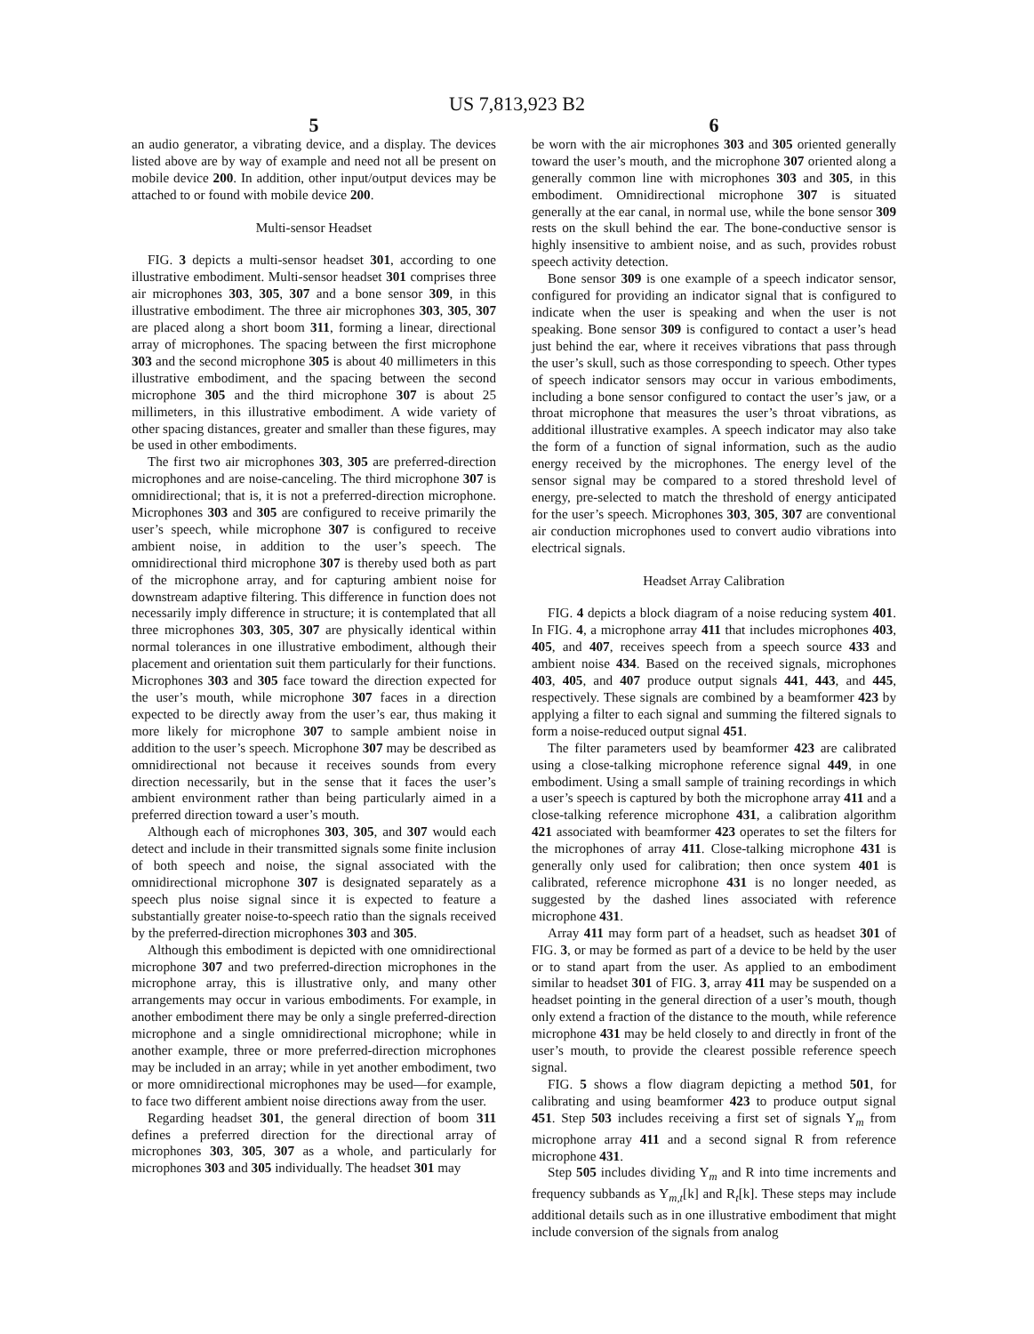US 7,813,923 B2
5
an audio generator, a vibrating device, and a display. The devices listed above are by way of example and need not all be present on mobile device 200. In addition, other input/output devices may be attached to or found with mobile device 200.
Multi-sensor Headset
FIG. 3 depicts a multi-sensor headset 301, according to one illustrative embodiment. Multi-sensor headset 301 comprises three air microphones 303, 305, 307 and a bone sensor 309, in this illustrative embodiment. The three air microphones 303, 305, 307 are placed along a short boom 311, forming a linear, directional array of microphones. The spacing between the first microphone 303 and the second microphone 305 is about 40 millimeters in this illustrative embodiment, and the spacing between the second microphone 305 and the third microphone 307 is about 25 millimeters, in this illustrative embodiment. A wide variety of other spacing distances, greater and smaller than these figures, may be used in other embodiments.
The first two air microphones 303, 305 are preferred-direction microphones and are noise-canceling. The third microphone 307 is omnidirectional; that is, it is not a preferred-direction microphone. Microphones 303 and 305 are configured to receive primarily the user’s speech, while microphone 307 is configured to receive ambient noise, in addition to the user’s speech. The omnidirectional third microphone 307 is thereby used both as part of the microphone array, and for capturing ambient noise for downstream adaptive filtering. This difference in function does not necessarily imply difference in structure; it is contemplated that all three microphones 303, 305, 307 are physically identical within normal tolerances in one illustrative embodiment, although their placement and orientation suit them particularly for their functions. Microphones 303 and 305 face toward the direction expected for the user’s mouth, while microphone 307 faces in a direction expected to be directly away from the user’s ear, thus making it more likely for microphone 307 to sample ambient noise in addition to the user’s speech. Microphone 307 may be described as omnidirectional not because it receives sounds from every direction necessarily, but in the sense that it faces the user’s ambient environment rather than being particularly aimed in a preferred direction toward a user’s mouth.
Although each of microphones 303, 305, and 307 would each detect and include in their transmitted signals some finite inclusion of both speech and noise, the signal associated with the omnidirectional microphone 307 is designated separately as a speech plus noise signal since it is expected to feature a substantially greater noise-to-speech ratio than the signals received by the preferred-direction microphones 303 and 305.
Although this embodiment is depicted with one omnidirectional microphone 307 and two preferred-direction microphones in the microphone array, this is illustrative only, and many other arrangements may occur in various embodiments. For example, in another embodiment there may be only a single preferred-direction microphone and a single omnidirectional microphone; while in another example, three or more preferred-direction microphones may be included in an array; while in yet another embodiment, two or more omnidirectional microphones may be used—for example, to face two different ambient noise directions away from the user.
Regarding headset 301, the general direction of boom 311 defines a preferred direction for the directional array of microphones 303, 305, 307 as a whole, and particularly for microphones 303 and 305 individually. The headset 301 may
6
be worn with the air microphones 303 and 305 oriented generally toward the user’s mouth, and the microphone 307 oriented along a generally common line with microphones 303 and 305, in this embodiment. Omnidirectional microphone 307 is situated generally at the ear canal, in normal use, while the bone sensor 309 rests on the skull behind the ear. The bone-conductive sensor is highly insensitive to ambient noise, and as such, provides robust speech activity detection.
Bone sensor 309 is one example of a speech indicator sensor, configured for providing an indicator signal that is configured to indicate when the user is speaking and when the user is not speaking. Bone sensor 309 is configured to contact a user’s head just behind the ear, where it receives vibrations that pass through the user’s skull, such as those corresponding to speech. Other types of speech indicator sensors may occur in various embodiments, including a bone sensor configured to contact the user’s jaw, or a throat microphone that measures the user’s throat vibrations, as additional illustrative examples. A speech indicator may also take the form of a function of signal information, such as the audio energy received by the microphones. The energy level of the sensor signal may be compared to a stored threshold level of energy, pre-selected to match the threshold of energy anticipated for the user’s speech. Microphones 303, 305, 307 are conventional air conduction microphones used to convert audio vibrations into electrical signals.
Headset Array Calibration
FIG. 4 depicts a block diagram of a noise reducing system 401. In FIG. 4, a microphone array 411 that includes microphones 403, 405, and 407, receives speech from a speech source 433 and ambient noise 434. Based on the received signals, microphones 403, 405, and 407 produce output signals 441, 443, and 445, respectively. These signals are combined by a beamformer 423 by applying a filter to each signal and summing the filtered signals to form a noise-reduced output signal 451.
The filter parameters used by beamformer 423 are calibrated using a close-talking microphone reference signal 449, in one embodiment. Using a small sample of training recordings in which a user’s speech is captured by both the microphone array 411 and a close-talking reference microphone 431, a calibration algorithm 421 associated with beamformer 423 operates to set the filters for the microphones of array 411. Close-talking microphone 431 is generally only used for calibration; then once system 401 is calibrated, reference microphone 431 is no longer needed, as suggested by the dashed lines associated with reference microphone 431.
Array 411 may form part of a headset, such as headset 301 of FIG. 3, or may be formed as part of a device to be held by the user or to stand apart from the user. As applied to an embodiment similar to headset 301 of FIG. 3, array 411 may be suspended on a headset pointing in the general direction of a user’s mouth, though only extend a fraction of the distance to the mouth, while reference microphone 431 may be held closely to and directly in front of the user’s mouth, to provide the clearest possible reference speech signal.
FIG. 5 shows a flow diagram depicting a method 501, for calibrating and using beamformer 423 to produce output signal 451. Step 503 includes receiving a first set of signals Y<sub>m</sub> from microphone array 411 and a second signal R from reference microphone 431.
Step 505 includes dividing Y<sub>m</sub> and R into time increments and frequency subbands as Y<sub>m,t</sub>[k] and R<sub>t</sub>[k]. These steps may include additional details such as in one illustrative embodiment that might include conversion of the signals from analog